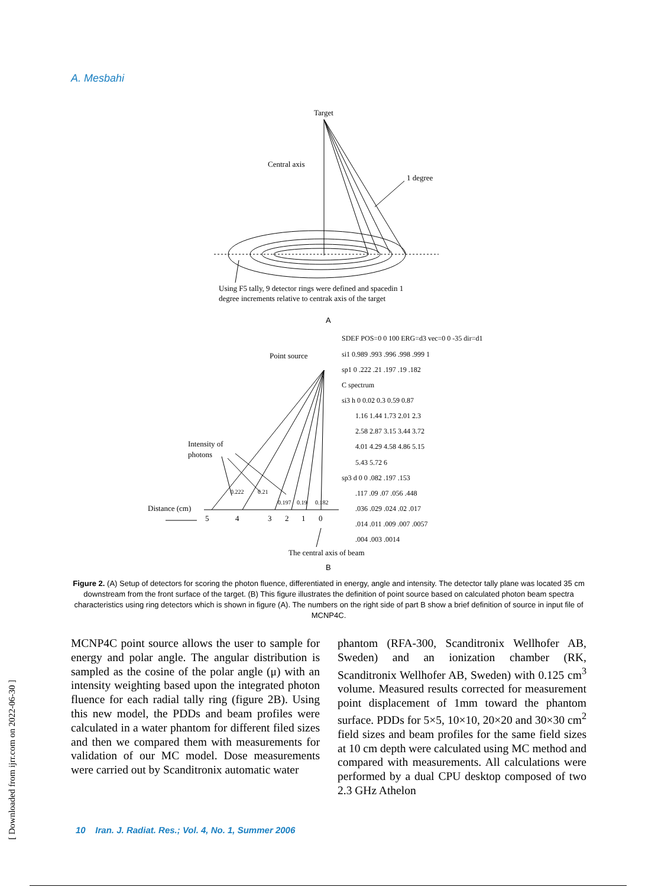A. Mesbahi
Target
Central axis
1 degree
Using F5 tally, 9 detector rings were defined and spacedin 1
degree increments relative to centrak axis of the target
A
Point source
Intensity of
photons
Distance (cm)
0.222
0.21
0.197
0.19
0.182
5
4
3
2
1
0
The central axis of beam
B
SDEF POS=0 0 100 ERG=d3 vec=0 0 -35 dir=d1
si1 0.989 .993 .996 .998 .999 1
sp1 0 .222 .21 .197 .19 .182
C spectrum
si3 h 0 0.02 0.3 0.59 0.87
1.16 1.44 1.73 2.01 2.3
2.58 2.87 3.15 3.44 3.72
4.01 4.29 4.58 4.86 5.15
5.43 5.72 6
sp3 d 0 0 .082 .197 .153
.117 .09 .07 .056 .448
.036 .029 .024 .02 .017
.014 .011 .009 .007 .0057
.004 .003 .0014
Figure 2. (A) Setup of detectors for scoring the photon fluence, differentiated in energy, angle and intensity. The detector tally plane was located 35 cm downstream from the front surface of the target. (B) This figure illustrates the definition of point source based on calculated photon beam spectra characteristics using ring detectors which is shown in figure (A). The numbers on the right side of part B show a brief definition of source in input file of MCNP4C.
MCNP4C point source allows the user to sample for energy and polar angle. The angular distribution is sampled as the cosine of the polar angle (μ) with an intensity weighting based upon the integrated photon fluence for each radial tally ring (figure 2B). Using this new model, the PDDs and beam profiles were calculated in a water phantom for different filed sizes and then we compared them with measurements for validation of our MC model. Dose measurements were carried out by Scanditronix automatic water
phantom (RFA-300, Scanditronix Wellhofer AB, Sweden) and an ionization chamber (RK, Scanditronix Wellhofer AB, Sweden) with 0.125 cm<sup>3</sup> volume. Measured results corrected for measurement point displacement of 1mm toward the phantom surface. PDDs for 5×5, 10×10, 20×20 and 30×30 cm<sup>2</sup> field sizes and beam profiles for the same field sizes at 10 cm depth were calculated using MC method and compared with measurements. All calculations were performed by a dual CPU desktop composed of two 2.3 GHz Athelon
10 Iran. J. Radiat. Res.; Vol. 4, No. 1, Summer 2006
[ Downloaded from ijrr.com on 2022-06-30 ]